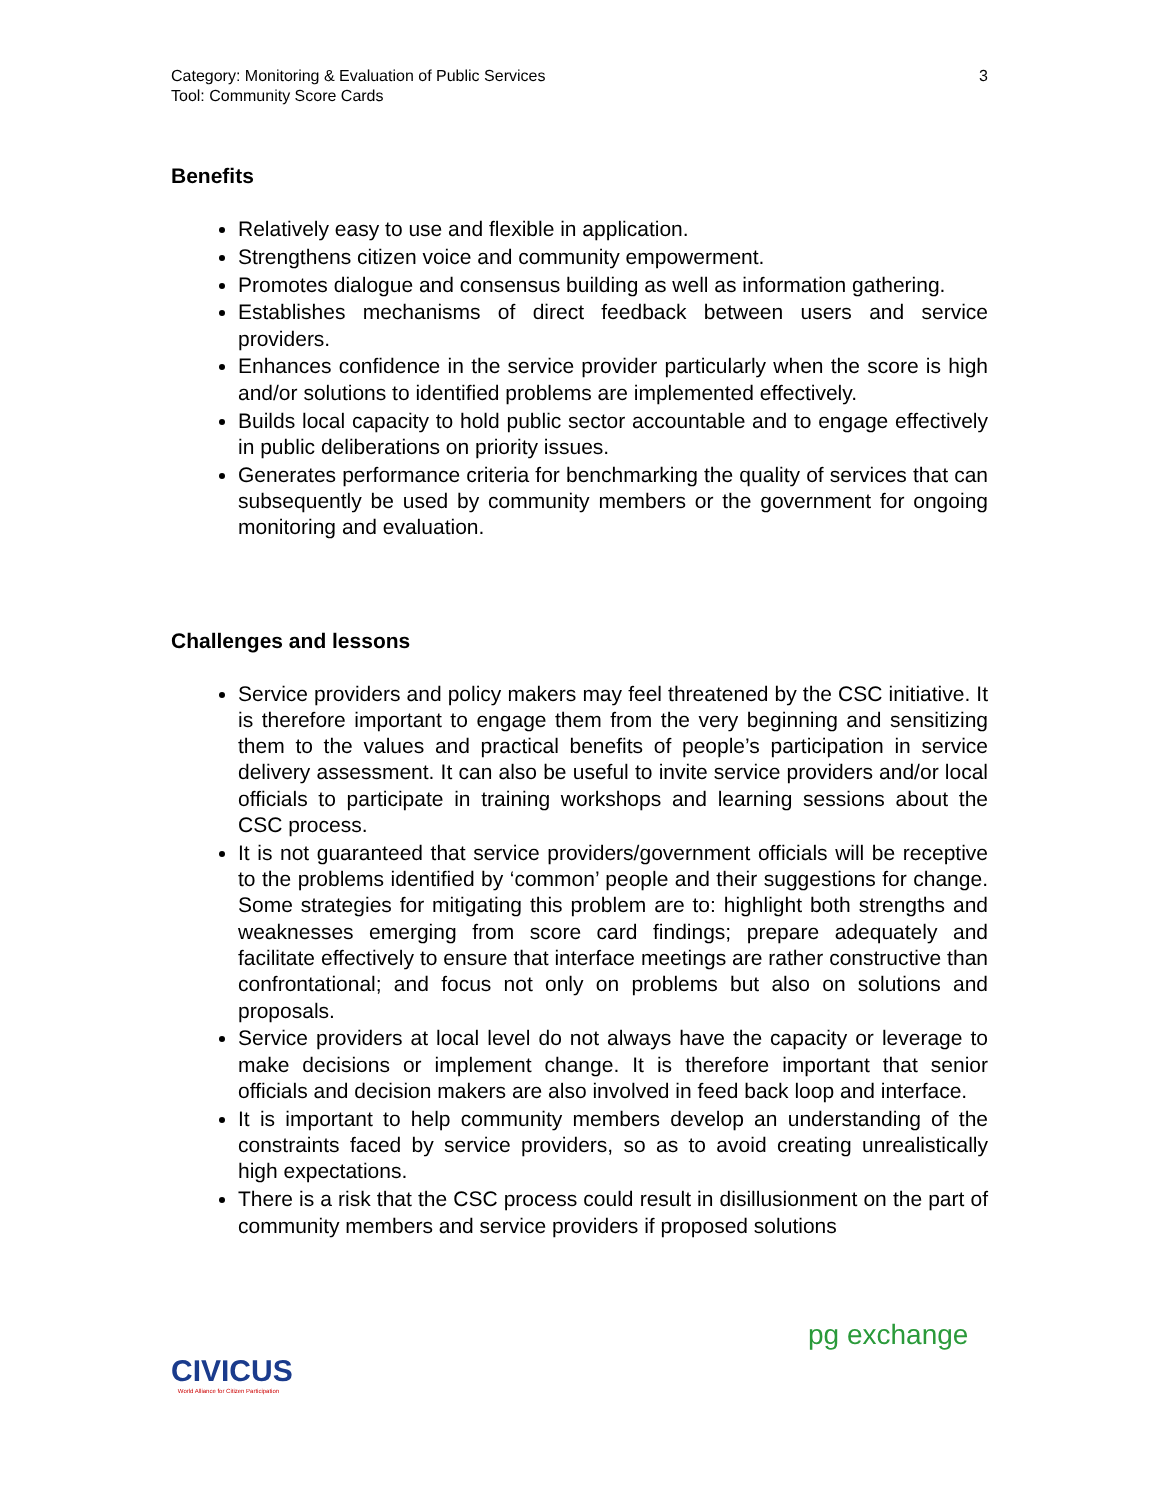Category: Monitoring & Evaluation of Public Services
Tool: Community Score Cards
3
Benefits
Relatively easy to use and flexible in application.
Strengthens citizen voice and community empowerment.
Promotes dialogue and consensus building as well as information gathering.
Establishes mechanisms of direct feedback between users and service providers.
Enhances confidence in the service provider particularly when the score is high and/or solutions to identified problems are implemented effectively.
Builds local capacity to hold public sector accountable and to engage effectively in public deliberations on priority issues.
Generates performance criteria for benchmarking the quality of services that can subsequently be used by community members or the government for ongoing monitoring and evaluation.
Challenges and lessons
Service providers and policy makers may feel threatened by the CSC initiative. It is therefore important to engage them from the very beginning and sensitizing them to the values and practical benefits of people’s participation in service delivery assessment. It can also be useful to invite service providers and/or local officials to participate in training workshops and learning sessions about the CSC process.
It is not guaranteed that service providers/government officials will be receptive to the problems identified by ‘common’ people and their suggestions for change. Some strategies for mitigating this problem are to: highlight both strengths and weaknesses emerging from score card findings; prepare adequately and facilitate effectively to ensure that interface meetings are rather constructive than confrontational; and focus not only on problems but also on solutions and proposals.
Service providers at local level do not always have the capacity or leverage to make decisions or implement change. It is therefore important that senior officials and decision makers are also involved in feed back loop and interface.
It is important to help community members develop an understanding of the constraints faced by service providers, so as to avoid creating unrealistically high expectations.
There is a risk that the CSC process could result in disillusionment on the part of community members and service providers if proposed solutions
CIVICUS
World Alliance for Citizen Participation
pg exchange